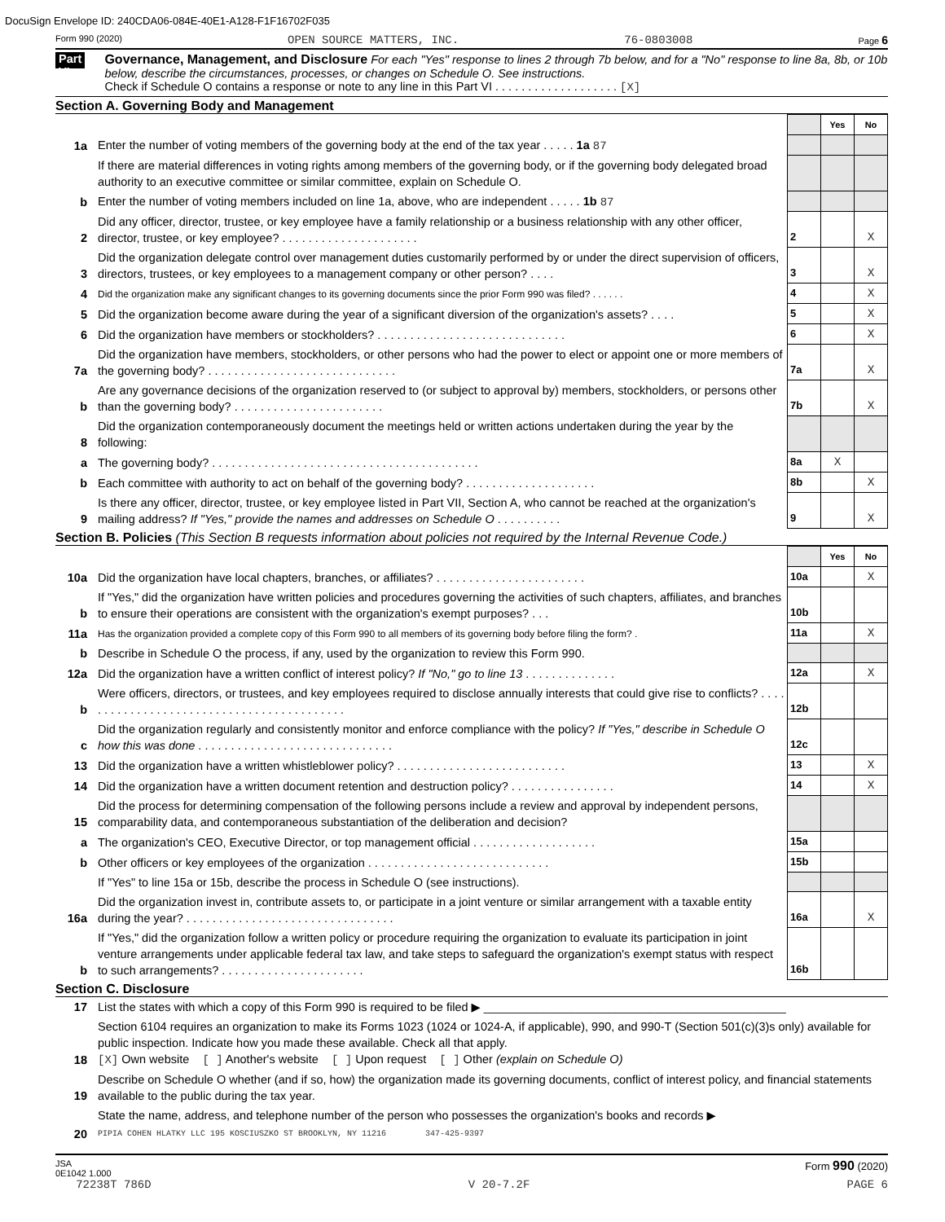DocuSign Envelope ID: 240CDA06-084E-40E1-A128-F1F16702F035
Form 990 (2020) OPEN SOURCE MATTERS, INC. 76-0803008 Page 6
Part VI
Governance, Management, and Disclosure For each "Yes" response to lines 2 through 7b below, and for a "No" response to line 8a, 8b, or 10b below, describe the circumstances, processes, or changes on Schedule O. See instructions.
Check if Schedule O contains a response or note to any line in this Part VI . . . . . . . . . . . . . . . . . . . [X]
Section A. Governing Body and Management
| | | | Yes | No |
| 1a | Enter the number of voting members of the governing body at the end of the tax year . . . . . 1a 87 | | | |
| | If there are material differences in voting rights among members of the governing body, or if the governing body delegated broad authority to an executive committee or similar committee, explain on Schedule O. | | | |
| b | Enter the number of voting members included on line 1a, above, who are independent . . . . . 1b 87 | | | |
| 2 | Did any officer, director, trustee, or key employee have a family relationship or a business relationship with any other officer, director, trustee, or key employee? . . . . . . . . . . . . . . . . . . . . . | 2 | | X |
| 3 | Did the organization delegate control over management duties customarily performed by or under the direct supervision of officers, directors, trustees, or key employees to a management company or other person? . . . . | 3 | | X |
| 4 | Did the organization make any significant changes to its governing documents since the prior Form 990 was filed? . . . . . . | 4 | | X |
| 5 | Did the organization become aware during the year of a significant diversion of the organization's assets? . . . . | 5 | | X |
| 6 | Did the organization have members or stockholders? . . . . . . . . . . . . . . . . . . . . . . . . . . . . . | 6 | | X |
| 7a | Did the organization have members, stockholders, or other persons who had the power to elect or appoint one or more members of the governing body? . . . . . . . . . . . . . . . . . . . . . . . . . . . . . | 7a | | X |
| b | Are any governance decisions of the organization reserved to (or subject to approval by) members, stockholders, or persons other than the governing body? . . . . . . . . . . . . . . . . . . . . . . . | 7b | | X |
| 8 | Did the organization contemporaneously document the meetings held or written actions undertaken during the year by the following: | | | |
| a | The governing body? . . . . . . . . . . . . . . . . . . . . . . . . . . . . . . . . . . . . . . . . . | 8a | X | |
| b | Each committee with authority to act on behalf of the governing body? . . . . . . . . . . . . . . . . . . . . | 8b | | X |
| 9 | Is there any officer, director, trustee, or key employee listed in Part VII, Section A, who cannot be reached at the organization's mailing address? If "Yes," provide the names and addresses on Schedule O . . . . . . . . . . | 9 | | X |
Section B. Policies (This Section B requests information about policies not required by the Internal Revenue Code.)
| | | | Yes | No |
| 10a | Did the organization have local chapters, branches, or affiliates? . . . . . . . . . . . . . . . . . . . . . . . | 10a | | X |
| b | If "Yes," did the organization have written policies and procedures governing the activities of such chapters, affiliates, and branches to ensure their operations are consistent with the organization's exempt purposes? . . . | 10b | | |
| 11a | Has the organization provided a complete copy of this Form 990 to all members of its governing body before filing the form? . | 11a | | X |
| b | Describe in Schedule O the process, if any, used by the organization to review this Form 990. | | | |
| 12a | Did the organization have a written conflict of interest policy? If "No," go to line 13 . . . . . . . . . . . . . . | 12a | | X |
| b | Were officers, directors, or trustees, and key employees required to disclose annually interests that could give rise to conflicts? . . . . . . . . . . . . . . . . . . . . . . . . . . . . . . . . . . . . . . . . . . | 12b | | |
| c | Did the organization regularly and consistently monitor and enforce compliance with the policy? If "Yes," describe in Schedule O how this was done . . . . . . . . . . . . . . . . . . . . . . . . . . . . . . | 12c | | |
| 13 | Did the organization have a written whistleblower policy? . . . . . . . . . . . . . . . . . . . . . . . . . . | 13 | | X |
| 14 | Did the organization have a written document retention and destruction policy? . . . . . . . . . . . . . . . . | 14 | | X |
| 15 | Did the process for determining compensation of the following persons include a review and approval by independent persons, comparability data, and contemporaneous substantiation of the deliberation and decision? | | | |
| a | The organization's CEO, Executive Director, or top management official . . . . . . . . . . . . . . . . . . . | 15a | | |
| b | Other officers or key employees of the organization . . . . . . . . . . . . . . . . . . . . . . . . . . . . | 15b | | |
| | If "Yes" to line 15a or 15b, describe the process in Schedule O (see instructions). | | | |
| 16a | Did the organization invest in, contribute assets to, or participate in a joint venture or similar arrangement with a taxable entity during the year? . . . . . . . . . . . . . . . . . . . . . . . . . . . . . . . . | 16a | | X |
| b | If "Yes," did the organization follow a written policy or procedure requiring the organization to evaluate its participation in joint venture arrangements under applicable federal tax law, and take steps to safeguard the organization's exempt status with respect to such arrangements? . . . . . . . . . . . . . . . . . . . . . . | 16b | | |
Section C. Disclosure
| 17 | List the states with which a copy of this Form 990 is required to be filed ▶ ______________________________________________ |
| 18 | Section 6104 requires an organization to make its Forms 1023 (1024 or 1024-A, if applicable), 990, and 990-T (Section 501(c)(3)s only) available for public inspection. Indicate how you made these available. Check all that apply. [X] Own website [ ] Another's website [ ] Upon request [ ] Other (explain on Schedule O) |
| 19 | Describe on Schedule O whether (and if so, how) the organization made its governing documents, conflict of interest policy, and financial statements available to the public during the tax year. |
| 20 | State the name, address, and telephone number of the person who possesses the organization's books and records ▶ PIPIA COHEN HLATKY LLC 195 KOSCIUSZKO ST BROOKLYN, NY 11216 347-425-9397 |
JSA
0E1042 1.000 Form 990 (2020)
72238T 786D V 20-7.2F PAGE 6